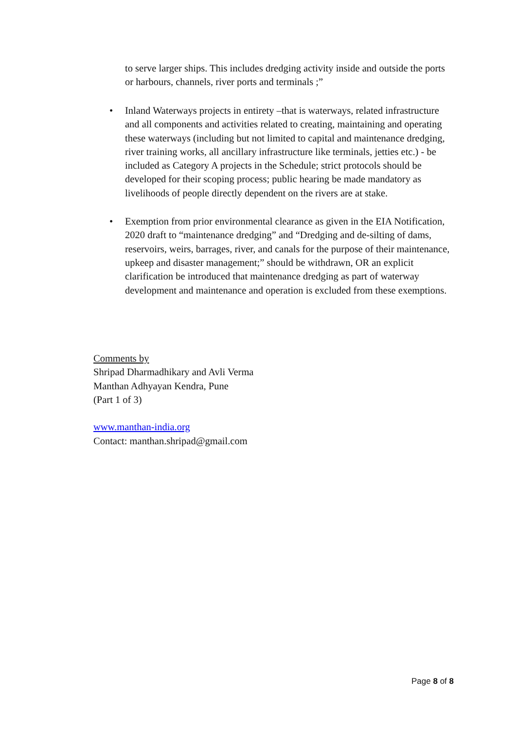to serve larger ships. This includes dredging activity inside and outside the ports or harbours, channels, river ports and terminals ;”
• Inland Waterways projects in entirety –that is waterways, related infrastructure and all components and activities related to creating, maintaining and operating these waterways (including but not limited to capital and maintenance dredging, river training works, all ancillary infrastructure like terminals, jetties etc.) - be included as Category A projects in the Schedule; strict protocols should be developed for their scoping process; public hearing be made mandatory as livelihoods of people directly dependent on the rivers are at stake.
• Exemption from prior environmental clearance as given in the EIA Notification, 2020 draft to “maintenance dredging” and “Dredging and de-silting of dams, reservoirs, weirs, barrages, river, and canals for the purpose of their maintenance, upkeep and disaster management;” should be withdrawn, OR an explicit clarification be introduced that maintenance dredging as part of waterway development and maintenance and operation is excluded from these exemptions.
Comments by
Shripad Dharmadhikary and Avli Verma
Manthan Adhyayan Kendra, Pune
(Part 1 of 3)
www.manthan-india.org
Contact: manthan.shripad@gmail.com
Page 8 of 8